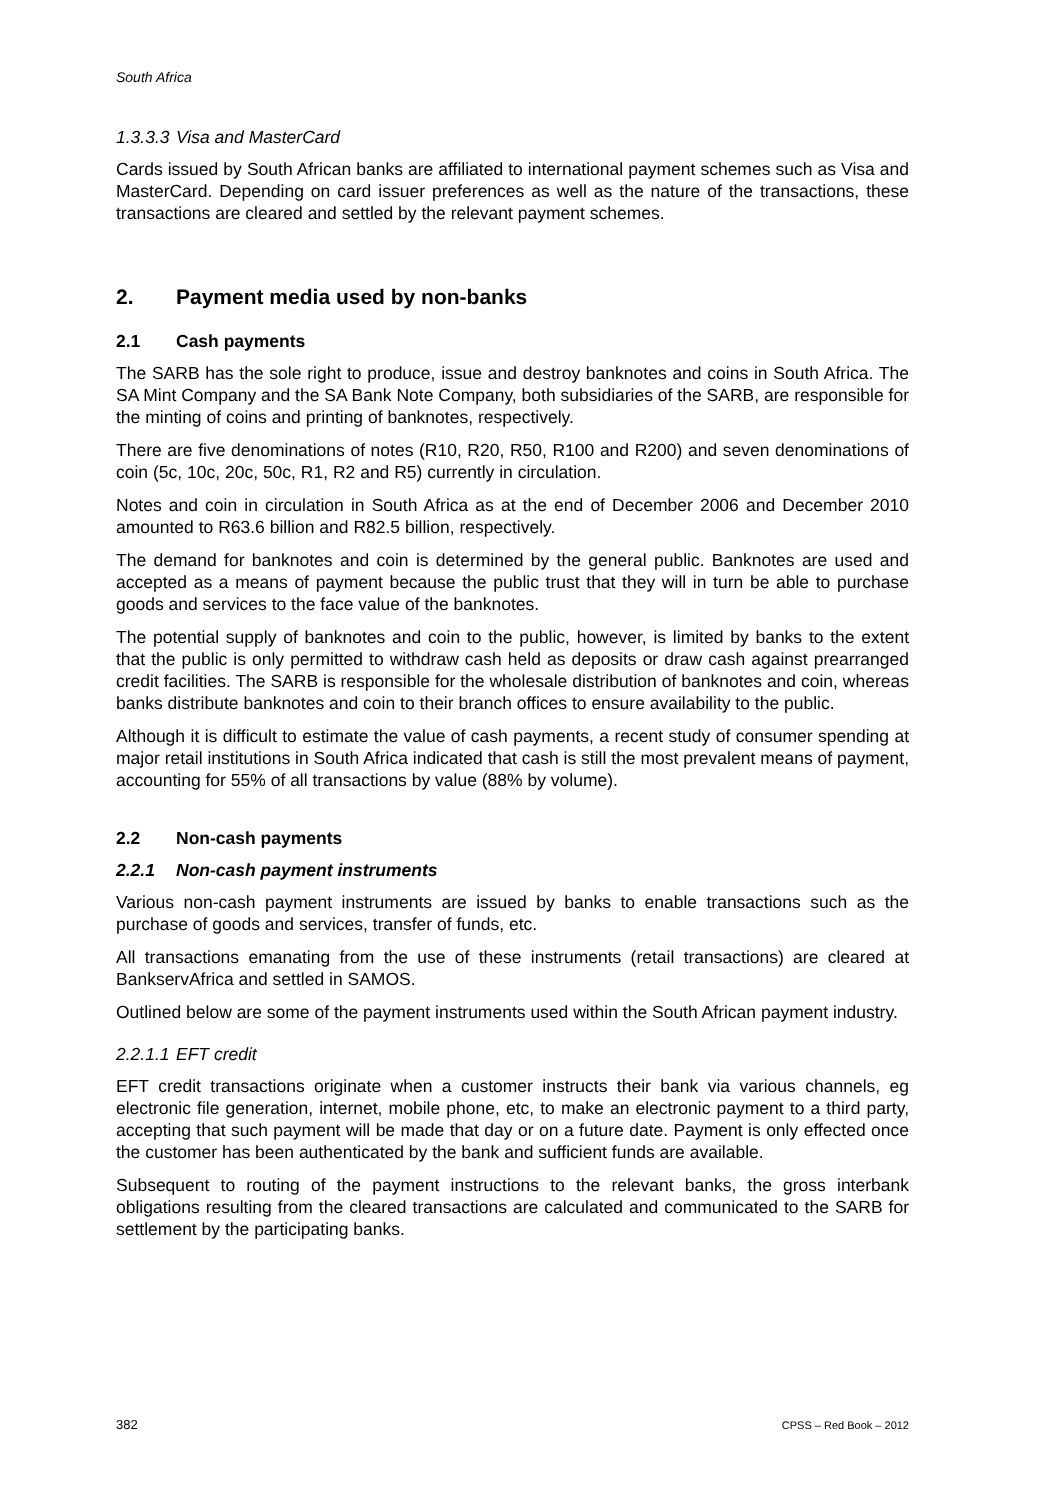South Africa
1.3.3.3 Visa and MasterCard
Cards issued by South African banks are affiliated to international payment schemes such as Visa and MasterCard. Depending on card issuer preferences as well as the nature of the transactions, these transactions are cleared and settled by the relevant payment schemes.
2. Payment media used by non-banks
2.1 Cash payments
The SARB has the sole right to produce, issue and destroy banknotes and coins in South Africa. The SA Mint Company and the SA Bank Note Company, both subsidiaries of the SARB, are responsible for the minting of coins and printing of banknotes, respectively.
There are five denominations of notes (R10, R20, R50, R100 and R200) and seven denominations of coin (5c, 10c, 20c, 50c, R1, R2 and R5) currently in circulation.
Notes and coin in circulation in South Africa as at the end of December 2006 and December 2010 amounted to R63.6 billion and R82.5 billion, respectively.
The demand for banknotes and coin is determined by the general public. Banknotes are used and accepted as a means of payment because the public trust that they will in turn be able to purchase goods and services to the face value of the banknotes.
The potential supply of banknotes and coin to the public, however, is limited by banks to the extent that the public is only permitted to withdraw cash held as deposits or draw cash against prearranged credit facilities. The SARB is responsible for the wholesale distribution of banknotes and coin, whereas banks distribute banknotes and coin to their branch offices to ensure availability to the public.
Although it is difficult to estimate the value of cash payments, a recent study of consumer spending at major retail institutions in South Africa indicated that cash is still the most prevalent means of payment, accounting for 55% of all transactions by value (88% by volume).
2.2 Non-cash payments
2.2.1 Non-cash payment instruments
Various non-cash payment instruments are issued by banks to enable transactions such as the purchase of goods and services, transfer of funds, etc.
All transactions emanating from the use of these instruments (retail transactions) are cleared at BankservAfrica and settled in SAMOS.
Outlined below are some of the payment instruments used within the South African payment industry.
2.2.1.1 EFT credit
EFT credit transactions originate when a customer instructs their bank via various channels, eg electronic file generation, internet, mobile phone, etc, to make an electronic payment to a third party, accepting that such payment will be made that day or on a future date. Payment is only effected once the customer has been authenticated by the bank and sufficient funds are available.
Subsequent to routing of the payment instructions to the relevant banks, the gross interbank obligations resulting from the cleared transactions are calculated and communicated to the SARB for settlement by the participating banks.
382 CPSS – Red Book – 2012